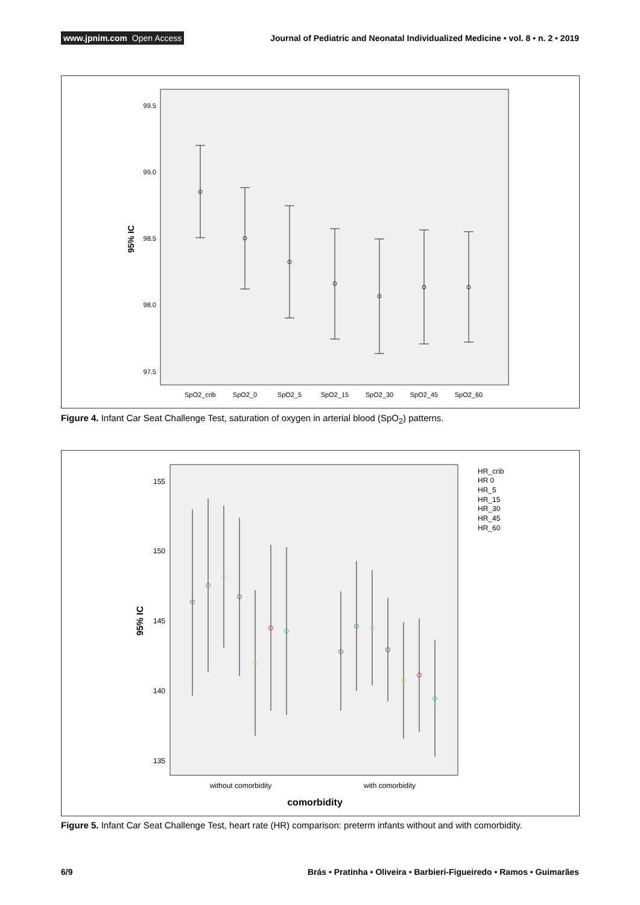www.jpnim.com Open Access
Journal of Pediatric and Neonatal Individualized Medicine • vol. 8 • n. 2 • 2019
99.5
99.0
98.5
98.0
97.5
95% IC
SpO2_crib
SpO2_0
SpO2_5
SpO2_15
SpO2_30
SpO2_45
SpO2_60
Figure 4. Infant Car Seat Challenge Test, saturation of oxygen in arterial blood (SpO<sub>2</sub>) patterns.
155
150
145
140
135
95% IC
HR_crib
HR 0
HR_5
HR_15
HR_30
HR_45
HR_60
without comorbidity
with comorbidity
comorbidity
Figure 5. Infant Car Seat Challenge Test, heart rate (HR) comparison: preterm infants without and with comorbidity.
6/9 Brás • Pratinha • Oliveira • Barbieri-Figueiredo • Ramos • Guimarães